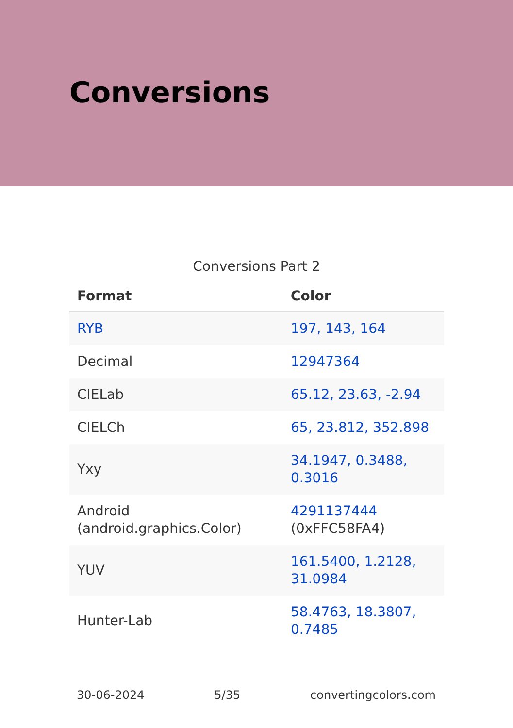Conversions
Conversions Part 2
| Format | Color |
| --- | --- |
| RYB | 197, 143, 164 |
| Decimal | 12947364 |
| CIELab | 65.12, 23.63, -2.94 |
| CIELCh | 65, 23.812, 352.898 |
| Yxy | 34.1947, 0.3488, 0.3016 |
| Android (android.graphics.Color) | 4291137444 (0xFFC58FA4) |
| YUV | 161.5400, 1.2128, 31.0984 |
| Hunter-Lab | 58.4763, 18.3807, 0.7485 |
30-06-2024 5/35 convertingcolors.com